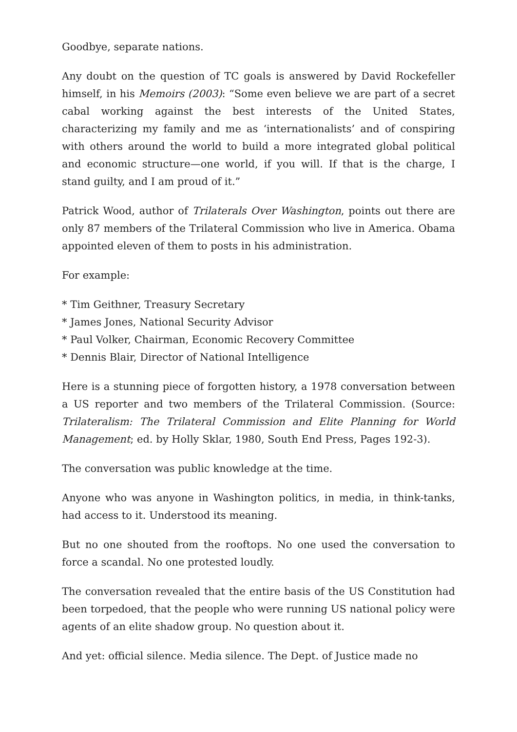Goodbye, separate nations.
Any doubt on the question of TC goals is answered by David Rockefeller himself, in his Memoirs (2003): “Some even believe we are part of a secret cabal working against the best interests of the United States, characterizing my family and me as ‘internationalists’ and of conspiring with others around the world to build a more integrated global political and economic structure—one world, if you will. If that is the charge, I stand guilty, and I am proud of it.”
Patrick Wood, author of Trilaterals Over Washington, points out there are only 87 members of the Trilateral Commission who live in America. Obama appointed eleven of them to posts in his administration.
For example:
* Tim Geithner, Treasury Secretary
* James Jones, National Security Advisor
* Paul Volker, Chairman, Economic Recovery Committee
* Dennis Blair, Director of National Intelligence
Here is a stunning piece of forgotten history, a 1978 conversation between a US reporter and two members of the Trilateral Commission. (Source: Trilateralism: The Trilateral Commission and Elite Planning for World Management; ed. by Holly Sklar, 1980, South End Press, Pages 192-3).
The conversation was public knowledge at the time.
Anyone who was anyone in Washington politics, in media, in think-tanks, had access to it. Understood its meaning.
But no one shouted from the rooftops. No one used the conversation to force a scandal. No one protested loudly.
The conversation revealed that the entire basis of the US Constitution had been torpedoed, that the people who were running US national policy were agents of an elite shadow group. No question about it.
And yet: official silence. Media silence. The Dept. of Justice made no